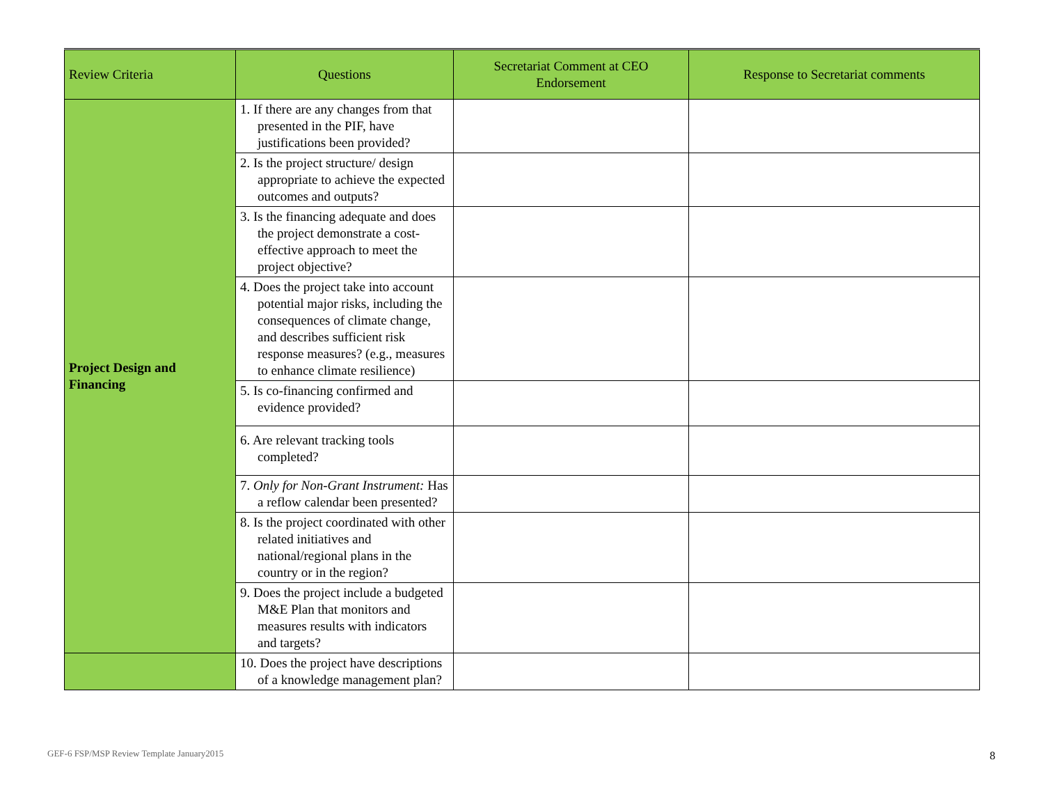| Review Criteria | Questions | Secretariat Comment at CEO Endorsement | Response to Secretariat comments |
| --- | --- | --- | --- |
| Project Design and Financing | 1. If there are any changes from that presented in the PIF, have justifications been provided? | | |
| | 2. Is the project structure/ design appropriate to achieve the expected outcomes and outputs? | | |
| | 3. Is the financing adequate and does the project demonstrate a cost-effective approach to meet the project objective? | | |
| | 4. Does the project take into account potential major risks, including the consequences of climate change, and describes sufficient risk response measures? (e.g., measures to enhance climate resilience) | | |
| | 5. Is co-financing confirmed and evidence provided? | | |
| | 6. Are relevant tracking tools completed? | | |
| | 7. Only for Non-Grant Instrument: Has a reflow calendar been presented? | | |
| | 8. Is the project coordinated with other related initiatives and national/regional plans in the country or in the region? | | |
| | 9. Does the project include a budgeted M&E Plan that monitors and measures results with indicators and targets? | | |
| | 10. Does the project have descriptions of a knowledge management plan? | | |
GEF-6 FSP/MSP Review Template January2015
8